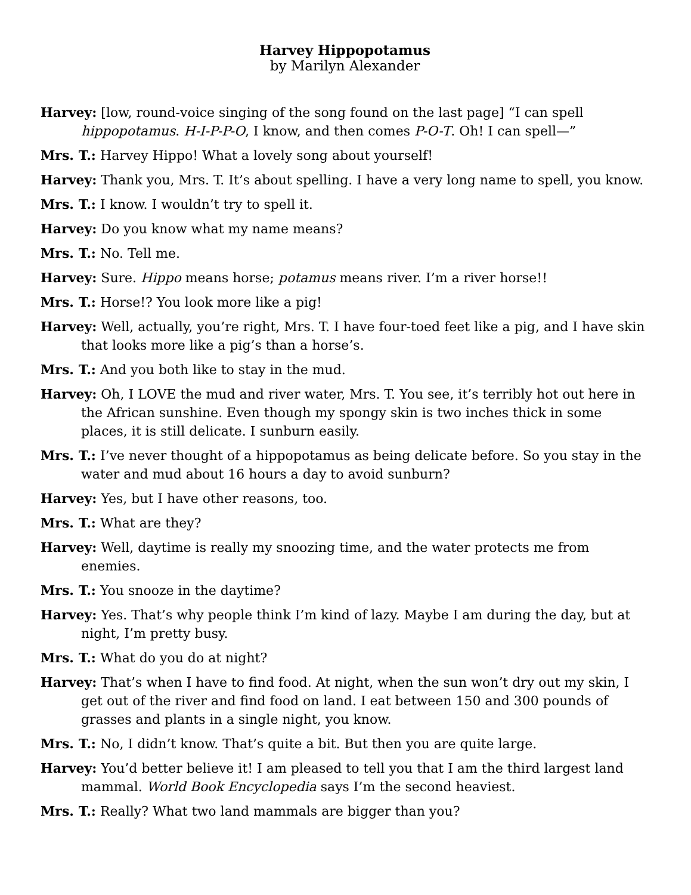Harvey Hippopotamus
by Marilyn Alexander
Harvey: [low, round-voice singing of the song found on the last page] “I can spell hippopotamus. H-I-P-P-O, I know, and then comes P-O-T. Oh! I can spell—”
Mrs. T.: Harvey Hippo! What a lovely song about yourself!
Harvey: Thank you, Mrs. T. It’s about spelling. I have a very long name to spell, you know.
Mrs. T.: I know. I wouldn’t try to spell it.
Harvey: Do you know what my name means?
Mrs. T.: No. Tell me.
Harvey: Sure. Hippo means horse; potamus means river. I’m a river horse!!
Mrs. T.: Horse!? You look more like a pig!
Harvey: Well, actually, you’re right, Mrs. T. I have four-toed feet like a pig, and I have skin that looks more like a pig’s than a horse’s.
Mrs. T.: And you both like to stay in the mud.
Harvey: Oh, I LOVE the mud and river water, Mrs. T. You see, it’s terribly hot out here in the African sunshine. Even though my spongy skin is two inches thick in some places, it is still delicate. I sunburn easily.
Mrs. T.: I’ve never thought of a hippopotamus as being delicate before. So you stay in the water and mud about 16 hours a day to avoid sunburn?
Harvey: Yes, but I have other reasons, too.
Mrs. T.: What are they?
Harvey: Well, daytime is really my snoozing time, and the water protects me from enemies.
Mrs. T.: You snooze in the daytime?
Harvey: Yes. That’s why people think I’m kind of lazy. Maybe I am during the day, but at night, I’m pretty busy.
Mrs. T.: What do you do at night?
Harvey: That’s when I have to find food. At night, when the sun won’t dry out my skin, I get out of the river and find food on land. I eat between 150 and 300 pounds of grasses and plants in a single night, you know.
Mrs. T.: No, I didn’t know. That’s quite a bit. But then you are quite large.
Harvey: You’d better believe it! I am pleased to tell you that I am the third largest land mammal. World Book Encyclopedia says I’m the second heaviest.
Mrs. T.: Really? What two land mammals are bigger than you?